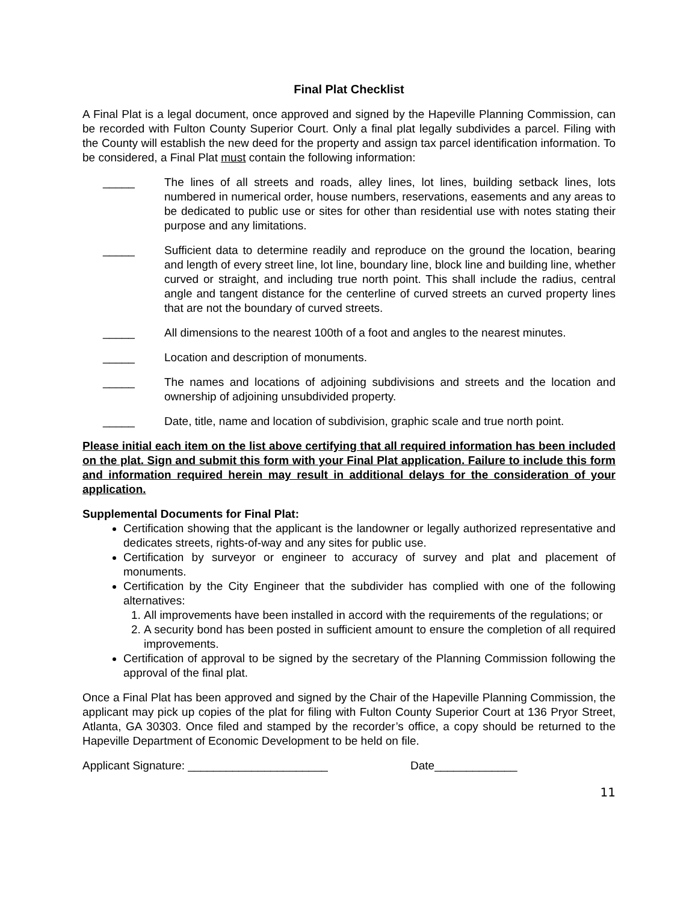Final Plat Checklist
A Final Plat is a legal document, once approved and signed by the Hapeville Planning Commission, can be recorded with Fulton County Superior Court. Only a final plat legally subdivides a parcel. Filing with the County will establish the new deed for the property and assign tax parcel identification information. To be considered, a Final Plat must contain the following information:
_____ The lines of all streets and roads, alley lines, lot lines, building setback lines, lots numbered in numerical order, house numbers, reservations, easements and any areas to be dedicated to public use or sites for other than residential use with notes stating their purpose and any limitations.
_____ Sufficient data to determine readily and reproduce on the ground the location, bearing and length of every street line, lot line, boundary line, block line and building line, whether curved or straight, and including true north point. This shall include the radius, central angle and tangent distance for the centerline of curved streets an curved property lines that are not the boundary of curved streets.
_____ All dimensions to the nearest 100th of a foot and angles to the nearest minutes.
_____ Location and description of monuments.
_____ The names and locations of adjoining subdivisions and streets and the location and ownership of adjoining unsubdivided property.
_____ Date, title, name and location of subdivision, graphic scale and true north point.
Please initial each item on the list above certifying that all required information has been included on the plat. Sign and submit this form with your Final Plat application. Failure to include this form and information required herein may result in additional delays for the consideration of your application.
Supplemental Documents for Final Plat:
Certification showing that the applicant is the landowner or legally authorized representative and dedicates streets, rights-of-way and any sites for public use.
Certification by surveyor or engineer to accuracy of survey and plat and placement of monuments.
Certification by the City Engineer that the subdivider has complied with one of the following alternatives:
1. All improvements have been installed in accord with the requirements of the regulations; or
2. A security bond has been posted in sufficient amount to ensure the completion of all required improvements.
Certification of approval to be signed by the secretary of the Planning Commission following the approval of the final plat.
Once a Final Plat has been approved and signed by the Chair of the Hapeville Planning Commission, the applicant may pick up copies of the plat for filing with Fulton County Superior Court at 136 Pryor Street, Atlanta, GA 30303. Once filed and stamped by the recorder’s office, a copy should be returned to the Hapeville Department of Economic Development to be held on file.
Applicant Signature: ______________________ Date_____________
11